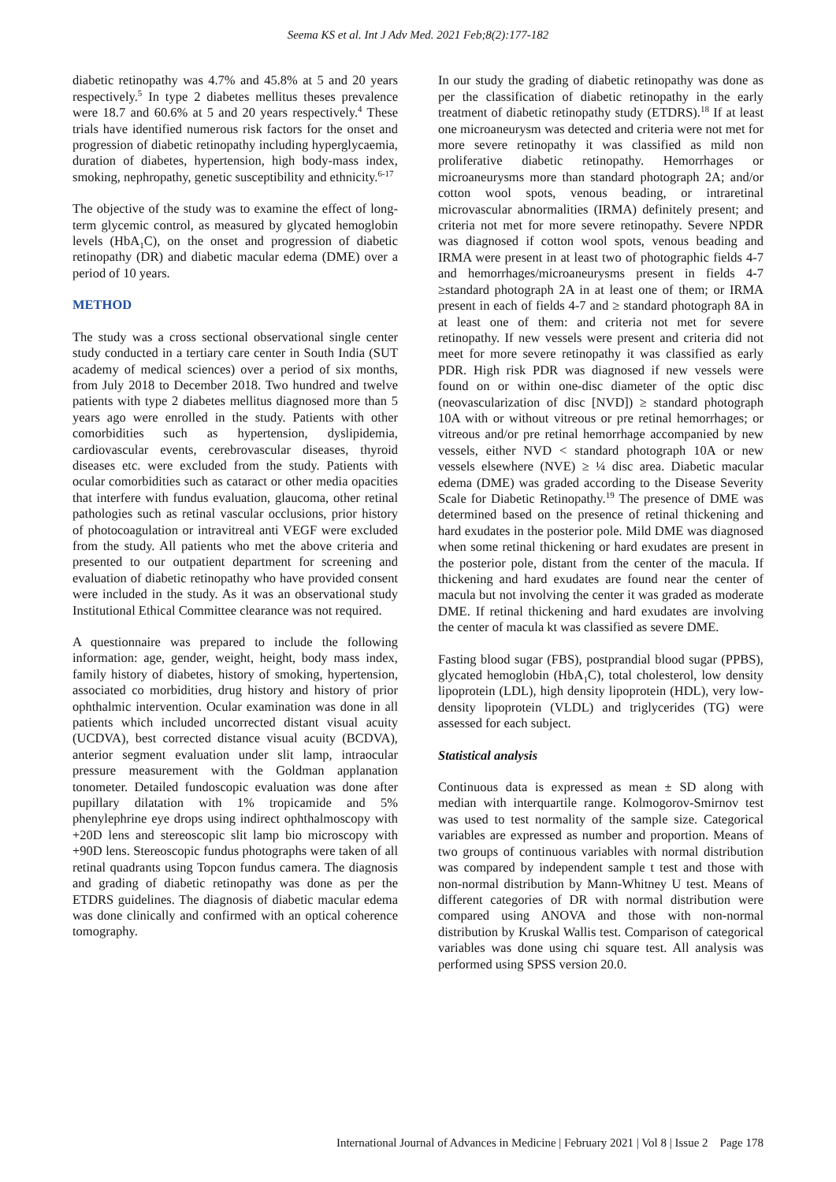Seema KS et al. Int J Adv Med. 2021 Feb;8(2):177-182
diabetic retinopathy was 4.7% and 45.8% at 5 and 20 years respectively.<sup>5</sup> In type 2 diabetes mellitus theses prevalence were 18.7 and 60.6% at 5 and 20 years respectively.<sup>4</sup> These trials have identified numerous risk factors for the onset and progression of diabetic retinopathy including hyperglycaemia, duration of diabetes, hypertension, high body-mass index, smoking, nephropathy, genetic susceptibility and ethnicity.<sup>6-17</sup>
The objective of the study was to examine the effect of long-term glycemic control, as measured by glycated hemoglobin levels (HbA<sub>1</sub>C), on the onset and progression of diabetic retinopathy (DR) and diabetic macular edema (DME) over a period of 10 years.
METHOD
The study was a cross sectional observational single center study conducted in a tertiary care center in South India (SUT academy of medical sciences) over a period of six months, from July 2018 to December 2018. Two hundred and twelve patients with type 2 diabetes mellitus diagnosed more than 5 years ago were enrolled in the study. Patients with other comorbidities such as hypertension, dyslipidemia, cardiovascular events, cerebrovascular diseases, thyroid diseases etc. were excluded from the study. Patients with ocular comorbidities such as cataract or other media opacities that interfere with fundus evaluation, glaucoma, other retinal pathologies such as retinal vascular occlusions, prior history of photocoagulation or intravitreal anti VEGF were excluded from the study. All patients who met the above criteria and presented to our outpatient department for screening and evaluation of diabetic retinopathy who have provided consent were included in the study. As it was an observational study Institutional Ethical Committee clearance was not required.
A questionnaire was prepared to include the following information: age, gender, weight, height, body mass index, family history of diabetes, history of smoking, hypertension, associated co morbidities, drug history and history of prior ophthalmic intervention. Ocular examination was done in all patients which included uncorrected distant visual acuity (UCDVA), best corrected distance visual acuity (BCDVA), anterior segment evaluation under slit lamp, intraocular pressure measurement with the Goldman applanation tonometer. Detailed fundoscopic evaluation was done after pupillary dilatation with 1% tropicamide and 5% phenylephrine eye drops using indirect ophthalmoscopy with +20D lens and stereoscopic slit lamp bio microscopy with +90D lens. Stereoscopic fundus photographs were taken of all retinal quadrants using Topcon fundus camera. The diagnosis and grading of diabetic retinopathy was done as per the ETDRS guidelines. The diagnosis of diabetic macular edema was done clinically and confirmed with an optical coherence tomography.
In our study the grading of diabetic retinopathy was done as per the classification of diabetic retinopathy in the early treatment of diabetic retinopathy study (ETDRS).<sup>18</sup> If at least one microaneurysm was detected and criteria were not met for more severe retinopathy it was classified as mild non proliferative diabetic retinopathy. Hemorrhages or microaneurysms more than standard photograph 2A; and/or cotton wool spots, venous beading, or intraretinal microvascular abnormalities (IRMA) definitely present; and criteria not met for more severe retinopathy. Severe NPDR was diagnosed if cotton wool spots, venous beading and IRMA were present in at least two of photographic fields 4-7 and hemorrhages/microaneurysms present in fields 4-7 ≥standard photograph 2A in at least one of them; or IRMA present in each of fields 4-7 and ≥ standard photograph 8A in at least one of them: and criteria not met for severe retinopathy. If new vessels were present and criteria did not meet for more severe retinopathy it was classified as early PDR. High risk PDR was diagnosed if new vessels were found on or within one-disc diameter of the optic disc (neovascularization of disc [NVD]) ≥ standard photograph 10A with or without vitreous or pre retinal hemorrhages; or vitreous and/or pre retinal hemorrhage accompanied by new vessels, either NVD < standard photograph 10A or new vessels elsewhere (NVE) ≥ ¼ disc area. Diabetic macular edema (DME) was graded according to the Disease Severity Scale for Diabetic Retinopathy.<sup>19</sup> The presence of DME was determined based on the presence of retinal thickening and hard exudates in the posterior pole. Mild DME was diagnosed when some retinal thickening or hard exudates are present in the posterior pole, distant from the center of the macula. If thickening and hard exudates are found near the center of macula but not involving the center it was graded as moderate DME. If retinal thickening and hard exudates are involving the center of macula kt was classified as severe DME.
Fasting blood sugar (FBS), postprandial blood sugar (PPBS), glycated hemoglobin (HbA<sub>1</sub>C), total cholesterol, low density lipoprotein (LDL), high density lipoprotein (HDL), very low-density lipoprotein (VLDL) and triglycerides (TG) were assessed for each subject.
Statistical analysis
Continuous data is expressed as mean ± SD along with median with interquartile range. Kolmogorov-Smirnov test was used to test normality of the sample size. Categorical variables are expressed as number and proportion. Means of two groups of continuous variables with normal distribution was compared by independent sample t test and those with non-normal distribution by Mann-Whitney U test. Means of different categories of DR with normal distribution were compared using ANOVA and those with non-normal distribution by Kruskal Wallis test. Comparison of categorical variables was done using chi square test. All analysis was performed using SPSS version 20.0.
International Journal of Advances in Medicine | February 2021 | Vol 8 | Issue 2 Page 178